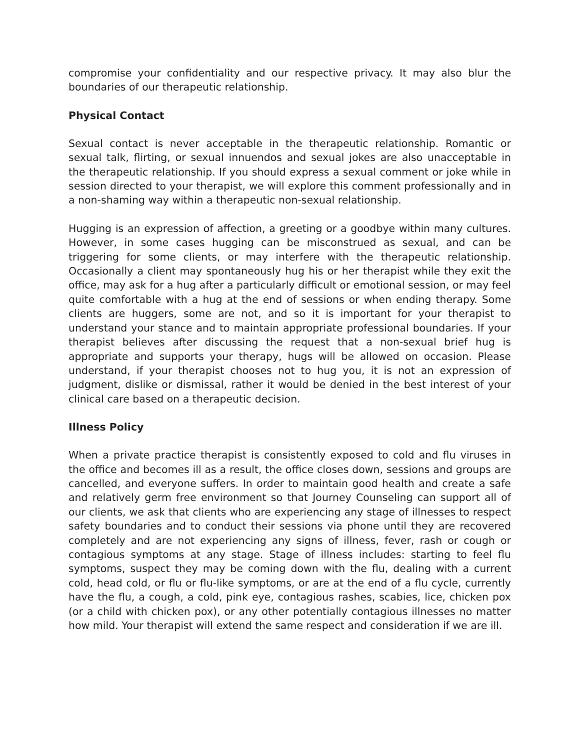compromise your confidentiality and our respective privacy. It may also blur the boundaries of our therapeutic relationship.
Physical Contact
Sexual contact is never acceptable in the therapeutic relationship. Romantic or sexual talk, flirting, or sexual innuendos and sexual jokes are also unacceptable in the therapeutic relationship. If you should express a sexual comment or joke while in session directed to your therapist, we will explore this comment professionally and in a non-shaming way within a therapeutic non-sexual relationship.
Hugging is an expression of affection, a greeting or a goodbye within many cultures. However, in some cases hugging can be misconstrued as sexual, and can be triggering for some clients, or may interfere with the therapeutic relationship. Occasionally a client may spontaneously hug his or her therapist while they exit the office, may ask for a hug after a particularly difficult or emotional session, or may feel quite comfortable with a hug at the end of sessions or when ending therapy. Some clients are huggers, some are not, and so it is important for your therapist to understand your stance and to maintain appropriate professional boundaries. If your therapist believes after discussing the request that a non-sexual brief hug is appropriate and supports your therapy, hugs will be allowed on occasion. Please understand, if your therapist chooses not to hug you, it is not an expression of judgment, dislike or dismissal, rather it would be denied in the best interest of your clinical care based on a therapeutic decision.
Illness Policy
When a private practice therapist is consistently exposed to cold and flu viruses in the office and becomes ill as a result, the office closes down, sessions and groups are cancelled, and everyone suffers. In order to maintain good health and create a safe and relatively germ free environment so that Journey Counseling can support all of our clients, we ask that clients who are experiencing any stage of illnesses to respect safety boundaries and to conduct their sessions via phone until they are recovered completely and are not experiencing any signs of illness, fever, rash or cough or contagious symptoms at any stage. Stage of illness includes: starting to feel flu symptoms, suspect they may be coming down with the flu, dealing with a current cold, head cold, or flu or flu-like symptoms, or are at the end of a flu cycle, currently have the flu, a cough, a cold, pink eye, contagious rashes, scabies, lice, chicken pox (or a child with chicken pox), or any other potentially contagious illnesses no matter how mild. Your therapist will extend the same respect and consideration if we are ill.